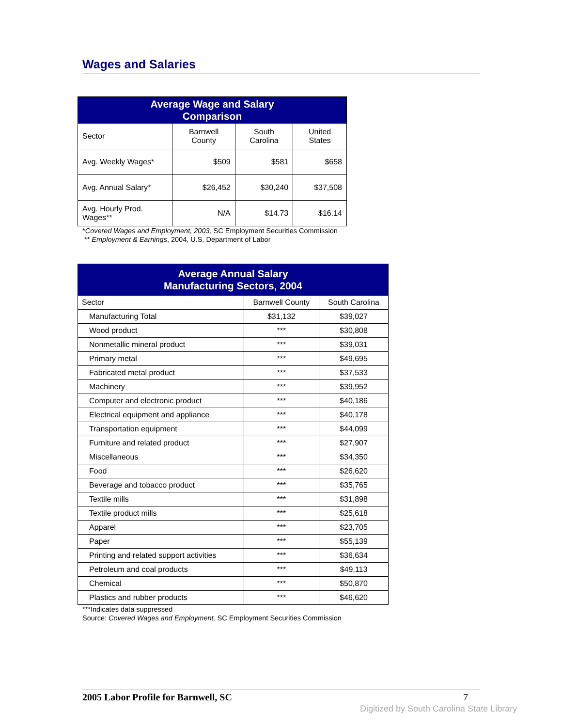Wages and Salaries
| Average Wage and Salary Comparison | | | |
| --- | --- | --- | --- |
| Sector | Barnwell County | South Carolina | United States |
| Avg. Weekly Wages* | $509 | $581 | $658 |
| Avg. Annual Salary* | $26,452 | $30,240 | $37,508 |
| Avg. Hourly Prod. Wages** | N/A | $14.73 | $16.14 |
*Covered Wages and Employment, 2003, SC Employment Securities Commission
** Employment & Earnings, 2004, U.S. Department of Labor
| Average Annual Salary Manufacturing Sectors, 2004 | | |
| --- | --- | --- |
| Sector | Barnwell County | South Carolina |
| Manufacturing Total | $31,132 | $39,027 |
| Wood product | *** | $30,808 |
| Nonmetallic mineral product | *** | $39,031 |
| Primary metal | *** | $49,695 |
| Fabricated metal product | *** | $37,533 |
| Machinery | *** | $39,952 |
| Computer and electronic product | *** | $40,186 |
| Electrical equipment and appliance | *** | $40,178 |
| Transportation equipment | *** | $44,099 |
| Furniture and related product | *** | $27,907 |
| Miscellaneous | *** | $34,350 |
| Food | *** | $26,620 |
| Beverage and tobacco product | *** | $35,765 |
| Textile mills | *** | $31,898 |
| Textile product mills | *** | $25,618 |
| Apparel | *** | $23,705 |
| Paper | *** | $55,139 |
| Printing and related support activities | *** | $36,634 |
| Petroleum and coal products | *** | $49,113 |
| Chemical | *** | $50,870 |
| Plastics and rubber products | *** | $46,620 |
***Indicates data suppressed
Source: Covered Wages and Employment, SC Employment Securities Commission
2005 Labor Profile for Barnwell, SC 7
Digitized by South Carolina State Library